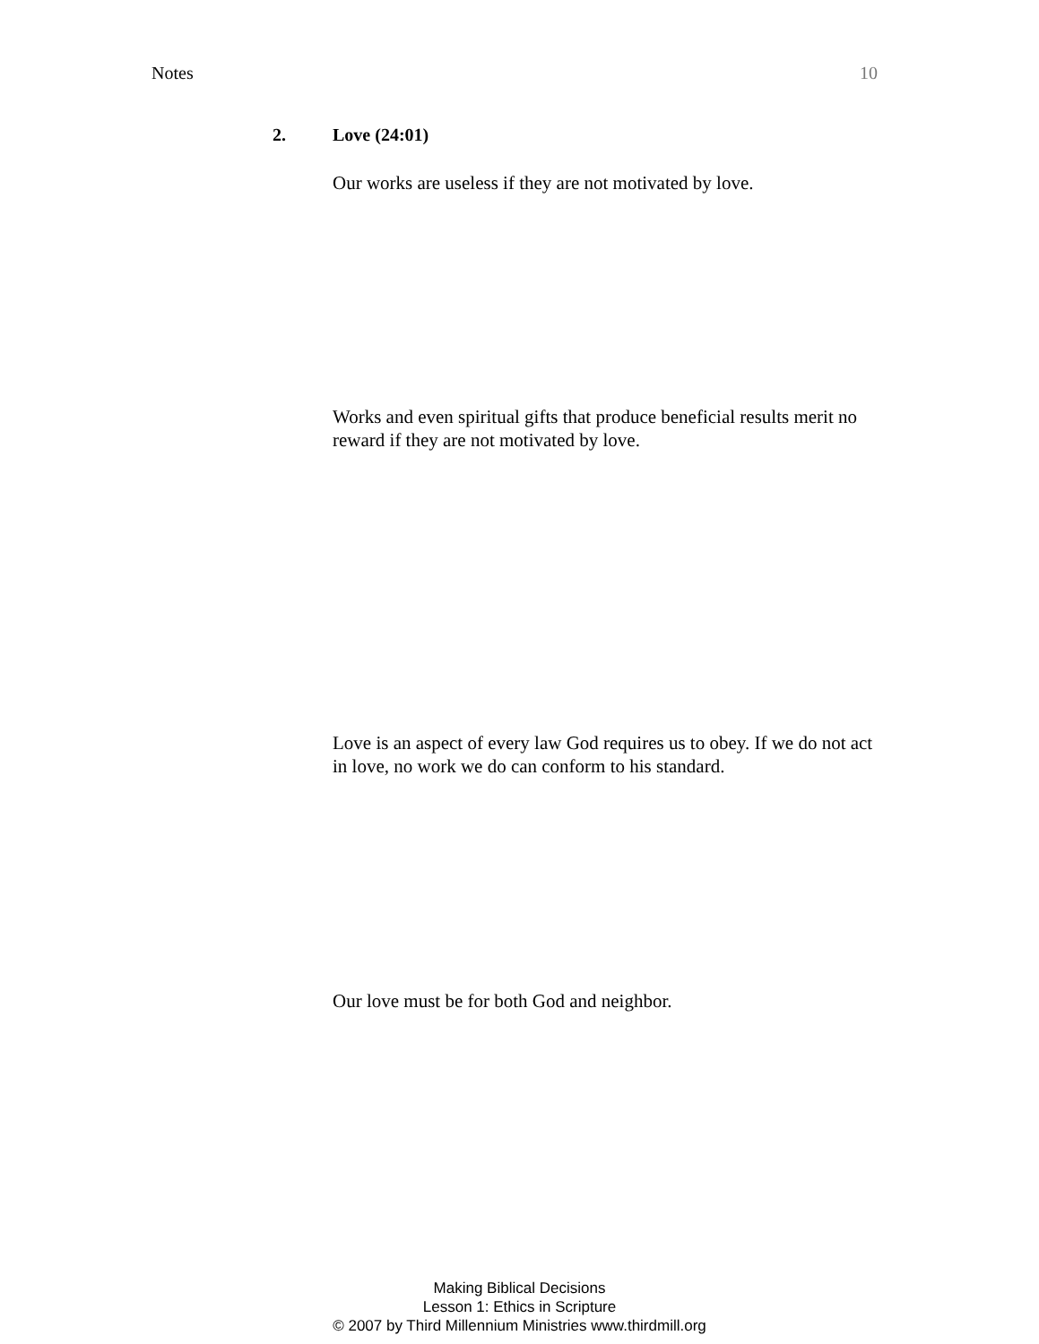Notes 10
2. Love (24:01)
Our works are useless if they are not motivated by love.
Works and even spiritual gifts that produce beneficial results merit no reward if they are not motivated by love.
Love is an aspect of every law God requires us to obey. If we do not act in love, no work we do can conform to his standard.
Our love must be for both God and neighbor.
Making Biblical Decisions
Lesson 1: Ethics in Scripture
© 2007 by Third Millennium Ministries www.thirdmill.org